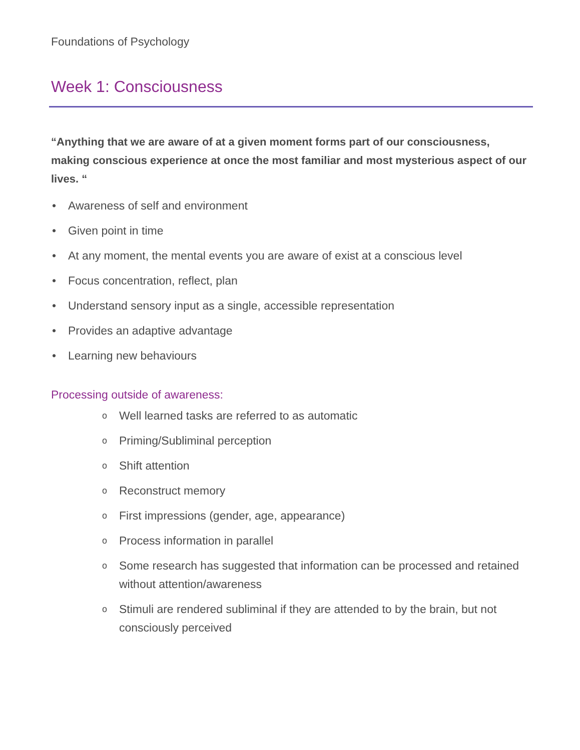Foundations of Psychology
Week 1: Consciousness
“Anything that we are aware of at a given moment forms part of our consciousness, making conscious experience at once the most familiar and most mysterious aspect of our lives. “
• Awareness of self and environment
• Given point in time
• At any moment, the mental events you are aware of exist at a conscious level
• Focus concentration, reflect, plan
• Understand sensory input as a single, accessible representation
• Provides an adaptive advantage
• Learning new behaviours
Processing outside of awareness:
o Well learned tasks are referred to as automatic
o Priming/Subliminal perception
o Shift attention
o Reconstruct memory
o First impressions (gender, age, appearance)
o Process information in parallel
o Some research has suggested that information can be processed and retained without attention/awareness
o Stimuli are rendered subliminal if they are attended to by the brain, but not consciously perceived